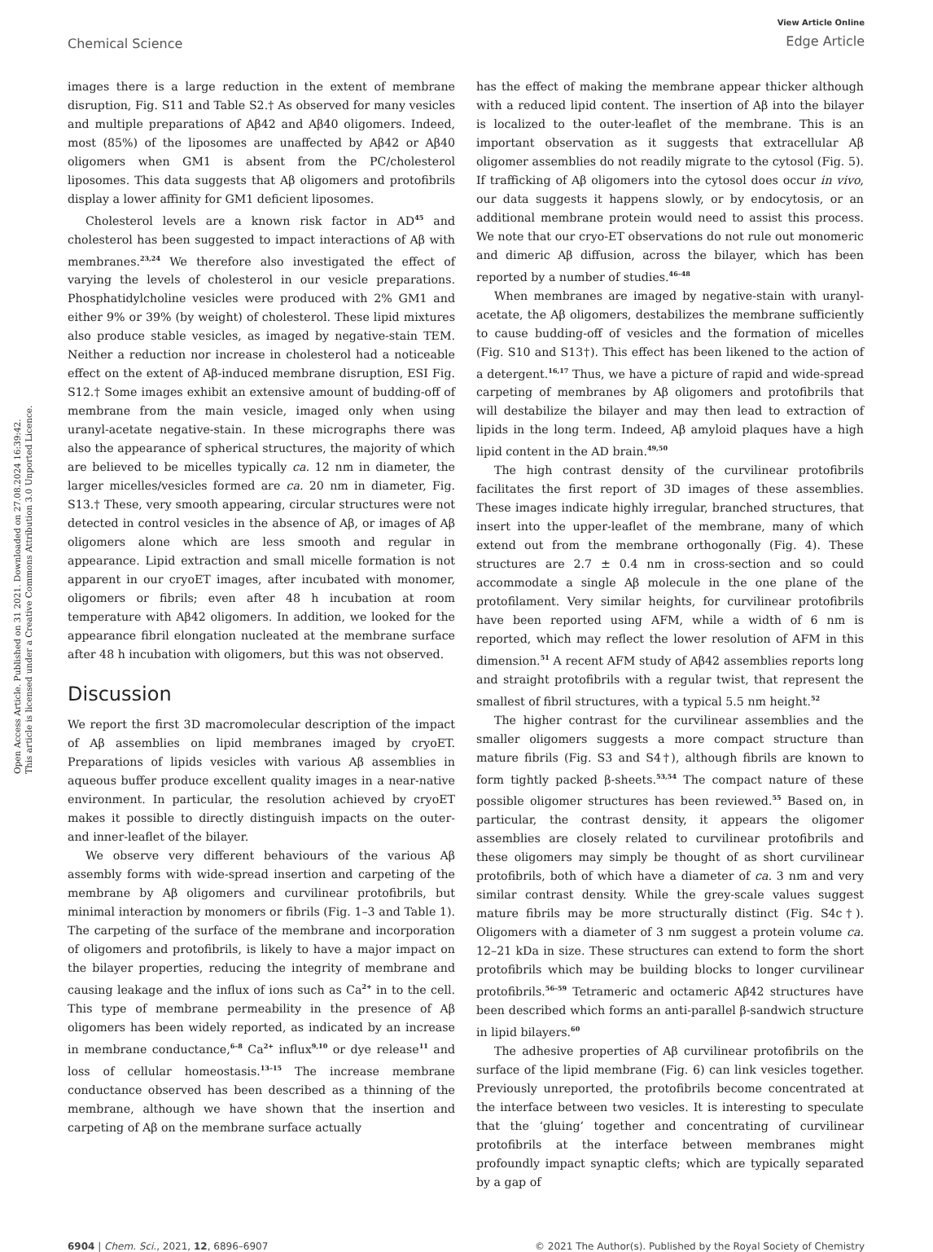Open Access Article. Published on 31 2021. Downloaded on 27.08.2024 16:39:42.
This article is licensed under a Creative Commons Attribution 3.0 Unported Licence.
Chemical Science
View Article Online
Edge Article
images there is a large reduction in the extent of membrane disruption, Fig. S11 and Table S2.† As observed for many vesicles and multiple preparations of Aβ42 and Aβ40 oligomers. Indeed, most (85%) of the liposomes are unaffected by Aβ42 or Aβ40 oligomers when GM1 is absent from the PC/cholesterol liposomes. This data suggests that Aβ oligomers and protofibrils display a lower affinity for GM1 deficient liposomes.
Cholesterol levels are a known risk factor in AD<sup>45</sup> and cholesterol has been suggested to impact interactions of Aβ with membranes.<sup>23,24</sup> We therefore also investigated the effect of varying the levels of cholesterol in our vesicle preparations. Phosphatidylcholine vesicles were produced with 2% GM1 and either 9% or 39% (by weight) of cholesterol. These lipid mixtures also produce stable vesicles, as imaged by negative-stain TEM. Neither a reduction nor increase in cholesterol had a noticeable effect on the extent of Aβ-induced membrane disruption, ESI Fig. S12.† Some images exhibit an extensive amount of budding-off of membrane from the main vesicle, imaged only when using uranyl-acetate negative-stain. In these micrographs there was also the appearance of spherical structures, the majority of which are believed to be micelles typically ca. 12 nm in diameter, the larger micelles/vesicles formed are ca. 20 nm in diameter, Fig. S13.† These, very smooth appearing, circular structures were not detected in control vesicles in the absence of Aβ, or images of Aβ oligomers alone which are less smooth and regular in appearance. Lipid extraction and small micelle formation is not apparent in our cryoET images, after incubated with monomer, oligomers or fibrils; even after 48 h incubation at room temperature with Aβ42 oligomers. In addition, we looked for the appearance fibril elongation nucleated at the membrane surface after 48 h incubation with oligomers, but this was not observed.
Discussion
We report the first 3D macromolecular description of the impact of Aβ assemblies on lipid membranes imaged by cryoET. Preparations of lipids vesicles with various Aβ assemblies in aqueous buffer produce excellent quality images in a near-native environment. In particular, the resolution achieved by cryoET makes it possible to directly distinguish impacts on the outer- and inner-leaflet of the bilayer.
We observe very different behaviours of the various Aβ assembly forms with wide-spread insertion and carpeting of the membrane by Aβ oligomers and curvilinear protofibrils, but minimal interaction by monomers or fibrils (Fig. 1–3 and Table 1). The carpeting of the surface of the membrane and incorporation of oligomers and protofibrils, is likely to have a major impact on the bilayer properties, reducing the integrity of membrane and causing leakage and the influx of ions such as Ca<sup>2+</sup> in to the cell. This type of membrane permeability in the presence of Aβ oligomers has been widely reported, as indicated by an increase in membrane conductance,<sup>6–8</sup> Ca<sup>2+</sup> influx<sup>9,10</sup> or dye release<sup>11</sup> and loss of cellular homeostasis.<sup>13–15</sup> The increase membrane conductance observed has been described as a thinning of the membrane, although we have shown that the insertion and carpeting of Aβ on the membrane surface actually
has the effect of making the membrane appear thicker although with a reduced lipid content. The insertion of Aβ into the bilayer is localized to the outer-leaflet of the membrane. This is an important observation as it suggests that extracellular Aβ oligomer assemblies do not readily migrate to the cytosol (Fig. 5). If trafficking of Aβ oligomers into the cytosol does occur in vivo, our data suggests it happens slowly, or by endocytosis, or an additional membrane protein would need to assist this process. We note that our cryo-ET observations do not rule out monomeric and dimeric Aβ diffusion, across the bilayer, which has been reported by a number of studies.<sup>46–48</sup>
When membranes are imaged by negative-stain with uranyl-acetate, the Aβ oligomers, destabilizes the membrane sufficiently to cause budding-off of vesicles and the formation of micelles (Fig. S10 and S13†). This effect has been likened to the action of a detergent.<sup>16,17</sup> Thus, we have a picture of rapid and wide-spread carpeting of membranes by Aβ oligomers and protofibrils that will destabilize the bilayer and may then lead to extraction of lipids in the long term. Indeed, Aβ amyloid plaques have a high lipid content in the AD brain.<sup>49,50</sup>
The high contrast density of the curvilinear protofibrils facilitates the first report of 3D images of these assemblies. These images indicate highly irregular, branched structures, that insert into the upper-leaflet of the membrane, many of which extend out from the membrane orthogonally (Fig. 4). These structures are 2.7 ± 0.4 nm in cross-section and so could accommodate a single Aβ molecule in the one plane of the protofilament. Very similar heights, for curvilinear protofibrils have been reported using AFM, while a width of 6 nm is reported, which may reflect the lower resolution of AFM in this dimension.<sup>51</sup> A recent AFM study of Aβ42 assemblies reports long and straight protofibrils with a regular twist, that represent the smallest of fibril structures, with a typical 5.5 nm height.<sup>52</sup>
The higher contrast for the curvilinear assemblies and the smaller oligomers suggests a more compact structure than mature fibrils (Fig. S3 and S4†), although fibrils are known to form tightly packed β-sheets.<sup>53,54</sup> The compact nature of these possible oligomer structures has been reviewed.<sup>55</sup> Based on, in particular, the contrast density, it appears the oligomer assemblies are closely related to curvilinear protofibrils and these oligomers may simply be thought of as short curvilinear protofibrils, both of which have a diameter of ca. 3 nm and very similar contrast density. While the grey-scale values suggest mature fibrils may be more structurally distinct (Fig. S4c†). Oligomers with a diameter of 3 nm suggest a protein volume ca. 12–21 kDa in size. These structures can extend to form the short protofibrils which may be building blocks to longer curvilinear protofibrils.<sup>56–59</sup> Tetrameric and octameric Aβ42 structures have been described which forms an anti-parallel β-sandwich structure in lipid bilayers.<sup>60</sup>
The adhesive properties of Aβ curvilinear protofibrils on the surface of the lipid membrane (Fig. 6) can link vesicles together. Previously unreported, the protofibrils become concentrated at the interface between two vesicles. It is interesting to speculate that the ‘gluing’ together and concentrating of curvilinear protofibrils at the interface between membranes might profoundly impact synaptic clefts; which are typically separated by a gap of
6904 | Chem. Sci., 2021, 12, 6896–6907
© 2021 The Author(s). Published by the Royal Society of Chemistry